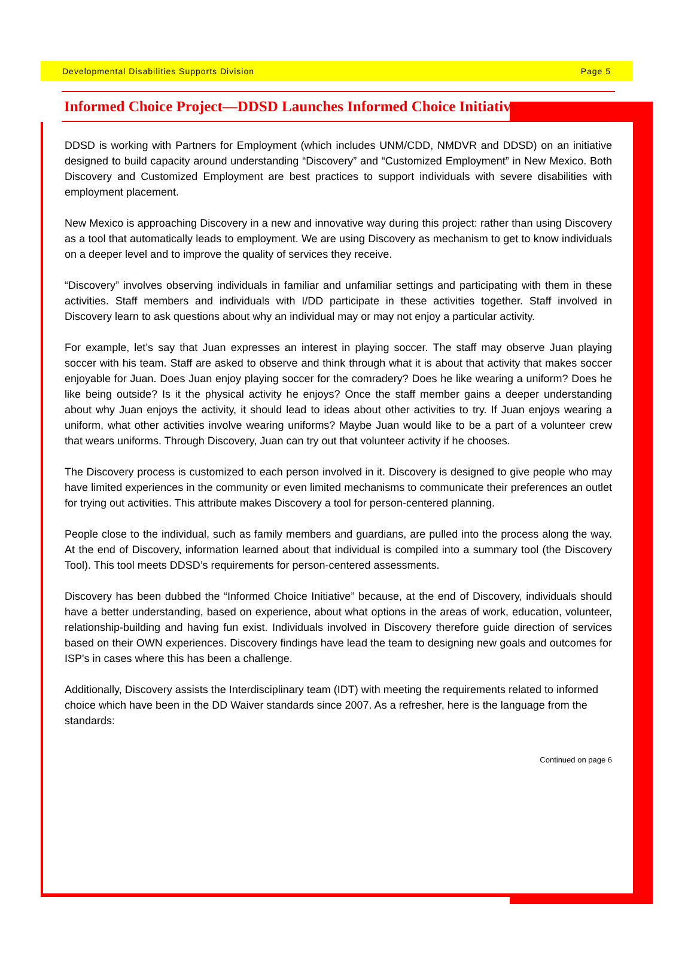Developmental Disabilities Supports Division Page 5
Informed Choice Project—DDSD Launches Informed Choice Initiative
DDSD is working with Partners for Employment (which includes UNM/CDD, NMDVR and DDSD) on an initiative designed to build capacity around understanding “Discovery” and “Customized Employment” in New Mexico. Both Discovery and Customized Employment are best practices to support individuals with severe disabilities with employment placement.
New Mexico is approaching Discovery in a new and innovative way during this project: rather than using Discovery as a tool that automatically leads to employment. We are using Discovery as mechanism to get to know individuals on a deeper level and to improve the quality of services they receive.
“Discovery” involves observing individuals in familiar and unfamiliar settings and participating with them in these activities. Staff members and individuals with I/DD participate in these activities together. Staff involved in Discovery learn to ask questions about why an individual may or may not enjoy a particular activity.
For example, let’s say that Juan expresses an interest in playing soccer. The staff may observe Juan playing soccer with his team. Staff are asked to observe and think through what it is about that activity that makes soccer enjoyable for Juan. Does Juan enjoy playing soccer for the comradery? Does he like wearing a uniform? Does he like being outside? Is it the physical activity he enjoys? Once the staff member gains a deeper understanding about why Juan enjoys the activity, it should lead to ideas about other activities to try. If Juan enjoys wearing a uniform, what other activities involve wearing uniforms? Maybe Juan would like to be a part of a volunteer crew that wears uniforms. Through Discovery, Juan can try out that volunteer activity if he chooses.
The Discovery process is customized to each person involved in it. Discovery is designed to give people who may have limited experiences in the community or even limited mechanisms to communicate their preferences an outlet for trying out activities. This attribute makes Discovery a tool for person-centered planning.
People close to the individual, such as family members and guardians, are pulled into the process along the way. At the end of Discovery, information learned about that individual is compiled into a summary tool (the Discovery Tool). This tool meets DDSD’s requirements for person-centered assessments.
Discovery has been dubbed the “Informed Choice Initiative” because, at the end of Discovery, individuals should have a better understanding, based on experience, about what options in the areas of work, education, volunteer, relationship-building and having fun exist. Individuals involved in Discovery therefore guide direction of services based on their OWN experiences. Discovery findings have lead the team to designing new goals and outcomes for ISP's in cases where this has been a challenge.
Additionally, Discovery assists the Interdisciplinary team (IDT) with meeting the requirements related to informed choice which have been in the DD Waiver standards since 2007. As a refresher, here is the language from the standards:
Continued on page 6